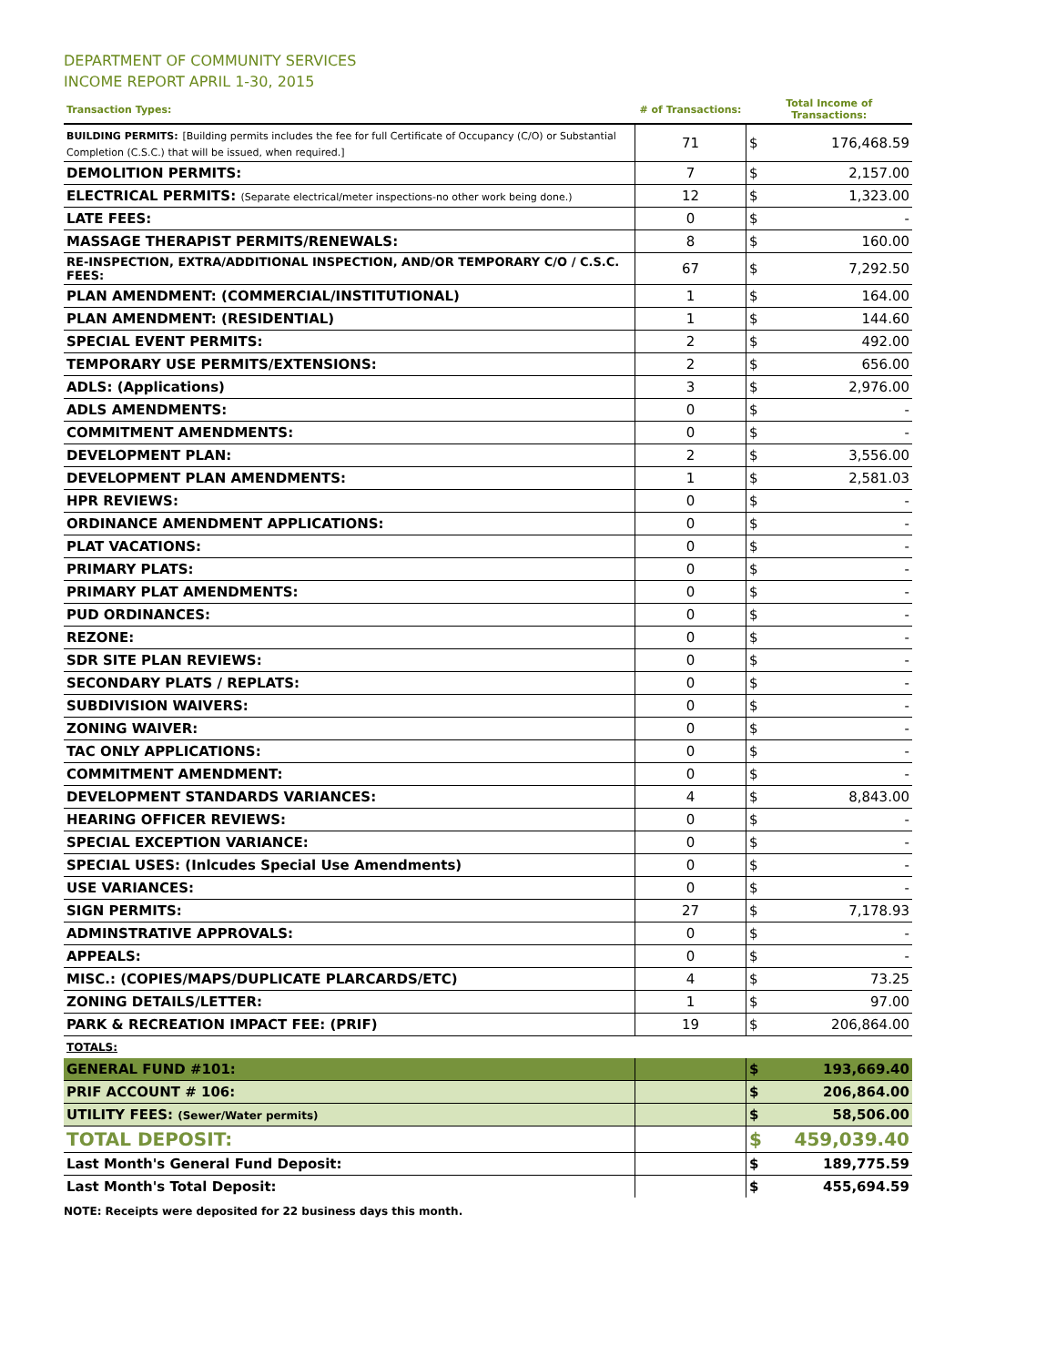DEPARTMENT OF COMMUNITY SERVICES
INCOME REPORT APRIL 1-30, 2015
| Transaction Types: | # of Transactions: | Total Income of Transactions: | |
| --- | --- | --- | --- |
| BUILDING PERMITS: [Building permits includes the fee for full Certificate of Occupancy (C/O) or Substantial Completion (C.S.C.) that will be issued, when required.] | 71 | $ | 176,468.59 |
| DEMOLITION PERMITS: | 7 | $ | 2,157.00 |
| ELECTRICAL PERMITS: (Separate electrical/meter inspections-no other work being done.) | 12 | $ | 1,323.00 |
| LATE FEES: | 0 | $ | - |
| MASSAGE THERAPIST PERMITS/RENEWALS: | 8 | $ | 160.00 |
| RE-INSPECTION, EXTRA/ADDITIONAL INSPECTION, AND/OR TEMPORARY C/O / C.S.C. FEES: | 67 | $ | 7,292.50 |
| PLAN AMENDMENT: (COMMERCIAL/INSTITUTIONAL) | 1 | $ | 164.00 |
| PLAN AMENDMENT: (RESIDENTIAL) | 1 | $ | 144.60 |
| SPECIAL EVENT PERMITS: | 2 | $ | 492.00 |
| TEMPORARY USE PERMITS/EXTENSIONS: | 2 | $ | 656.00 |
| ADLS: (Applications) | 3 | $ | 2,976.00 |
| ADLS AMENDMENTS: | 0 | $ | - |
| COMMITMENT AMENDMENTS: | 0 | $ | - |
| DEVELOPMENT PLAN: | 2 | $ | 3,556.00 |
| DEVELOPMENT PLAN AMENDMENTS: | 1 | $ | 2,581.03 |
| HPR REVIEWS: | 0 | $ | - |
| ORDINANCE AMENDMENT APPLICATIONS: | 0 | $ | - |
| PLAT VACATIONS: | 0 | $ | - |
| PRIMARY PLATS: | 0 | $ | - |
| PRIMARY PLAT AMENDMENTS: | 0 | $ | - |
| PUD ORDINANCES: | 0 | $ | - |
| REZONE: | 0 | $ | - |
| SDR SITE PLAN REVIEWS: | 0 | $ | - |
| SECONDARY PLATS / REPLATS: | 0 | $ | - |
| SUBDIVISION WAIVERS: | 0 | $ | - |
| ZONING WAIVER: | 0 | $ | - |
| TAC ONLY APPLICATIONS: | 0 | $ | - |
| COMMITMENT AMENDMENT: | 0 | $ | - |
| DEVELOPMENT STANDARDS VARIANCES: | 4 | $ | 8,843.00 |
| HEARING OFFICER REVIEWS: | 0 | $ | - |
| SPECIAL EXCEPTION VARIANCE: | 0 | $ | - |
| SPECIAL USES: (Inlcudes Special Use Amendments) | 0 | $ | - |
| USE VARIANCES: | 0 | $ | - |
| SIGN PERMITS: | 27 | $ | 7,178.93 |
| ADMINSTRATIVE APPROVALS: | 0 | $ | - |
| APPEALS: | 0 | $ | - |
| MISC.: (COPIES/MAPS/DUPLICATE PLARCARDS/ETC) | 4 | $ | 73.25 |
| ZONING DETAILS/LETTER: | 1 | $ | 97.00 |
| PARK & RECREATION IMPACT FEE: (PRIF) | 19 | $ | 206,864.00 |
| TOTALS: | | | |
| GENERAL FUND #101: | | $ | 193,669.40 |
| PRIF ACCOUNT # 106: | | $ | 206,864.00 |
| UTILITY FEES: (Sewer/Water permits) | | $ | 58,506.00 |
| TOTAL DEPOSIT: | | $ | 459,039.40 |
| Last Month's General Fund Deposit: | | $ | 189,775.59 |
| Last Month's Total Deposit: | | $ | 455,694.59 |
NOTE: Receipts were deposited for 22 business days this month.